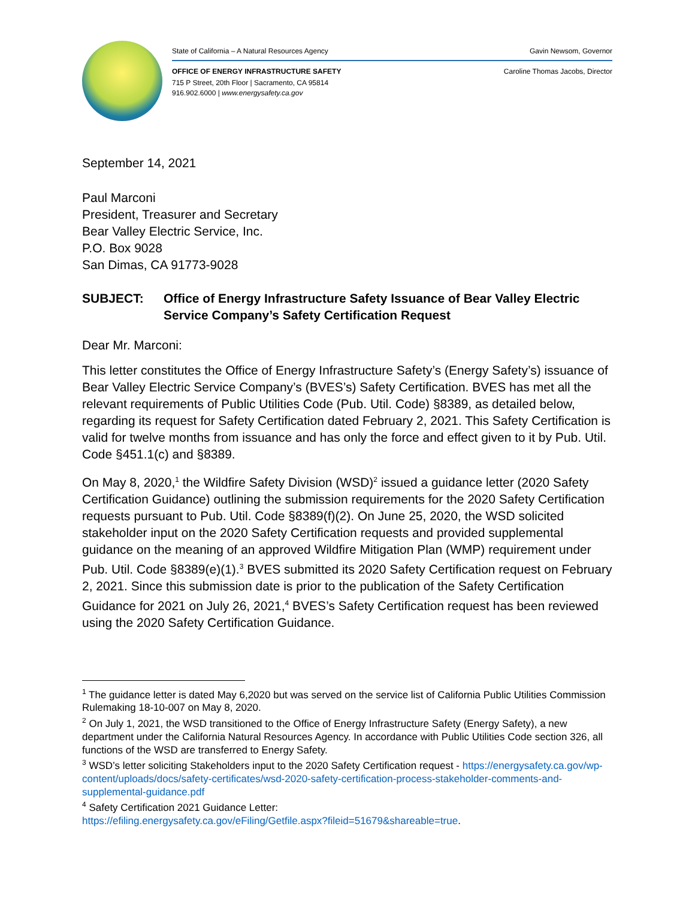State of California – A Natural Resources Agency Gavin Newsom, Governor
OFFICE OF ENERGY INFRASTRUCTURE SAFETY Caroline Thomas Jacobs, Director
715 P Street, 20th Floor | Sacramento, CA 95814
916.902.6000 | www.energysafety.ca.gov
September 14, 2021
Paul Marconi
President, Treasurer and Secretary
Bear Valley Electric Service, Inc.
P.O. Box 9028
San Dimas, CA 91773-9028
SUBJECT: Office of Energy Infrastructure Safety Issuance of Bear Valley Electric Service Company’s Safety Certification Request
Dear Mr. Marconi:
This letter constitutes the Office of Energy Infrastructure Safety’s (Energy Safety’s) issuance of Bear Valley Electric Service Company’s (BVES’s) Safety Certification. BVES has met all the relevant requirements of Public Utilities Code (Pub. Util. Code) §8389, as detailed below, regarding its request for Safety Certification dated February 2, 2021. This Safety Certification is valid for twelve months from issuance and has only the force and effect given to it by Pub. Util. Code §451.1(c) and §8389.
On May 8, 2020,<sup>1</sup> the Wildfire Safety Division (WSD)<sup>2</sup> issued a guidance letter (2020 Safety Certification Guidance) outlining the submission requirements for the 2020 Safety Certification requests pursuant to Pub. Util. Code §8389(f)(2). On June 25, 2020, the WSD solicited stakeholder input on the 2020 Safety Certification requests and provided supplemental guidance on the meaning of an approved Wildfire Mitigation Plan (WMP) requirement under Pub. Util. Code §8389(e)(1).<sup>3</sup> BVES submitted its 2020 Safety Certification request on February 2, 2021. Since this submission date is prior to the publication of the Safety Certification Guidance for 2021 on July 26, 2021,<sup>4</sup> BVES’s Safety Certification request has been reviewed using the 2020 Safety Certification Guidance.
<sup>1</sup> The guidance letter is dated May 6,2020 but was served on the service list of California Public Utilities Commission Rulemaking 18-10-007 on May 8, 2020.
<sup>2</sup> On July 1, 2021, the WSD transitioned to the Office of Energy Infrastructure Safety (Energy Safety), a new department under the California Natural Resources Agency. In accordance with Public Utilities Code section 326, all functions of the WSD are transferred to Energy Safety.
<sup>3</sup> WSD’s letter soliciting Stakeholders input to the 2020 Safety Certification request - https://energysafety.ca.gov/wp-content/uploads/docs/safety-certificates/wsd-2020-safety-certification-process-stakeholder-comments-and-supplemental-guidance.pdf
<sup>4</sup> Safety Certification 2021 Guidance Letter:
https://efiling.energysafety.ca.gov/eFiling/Getfile.aspx?fileid=51679&shareable=true.